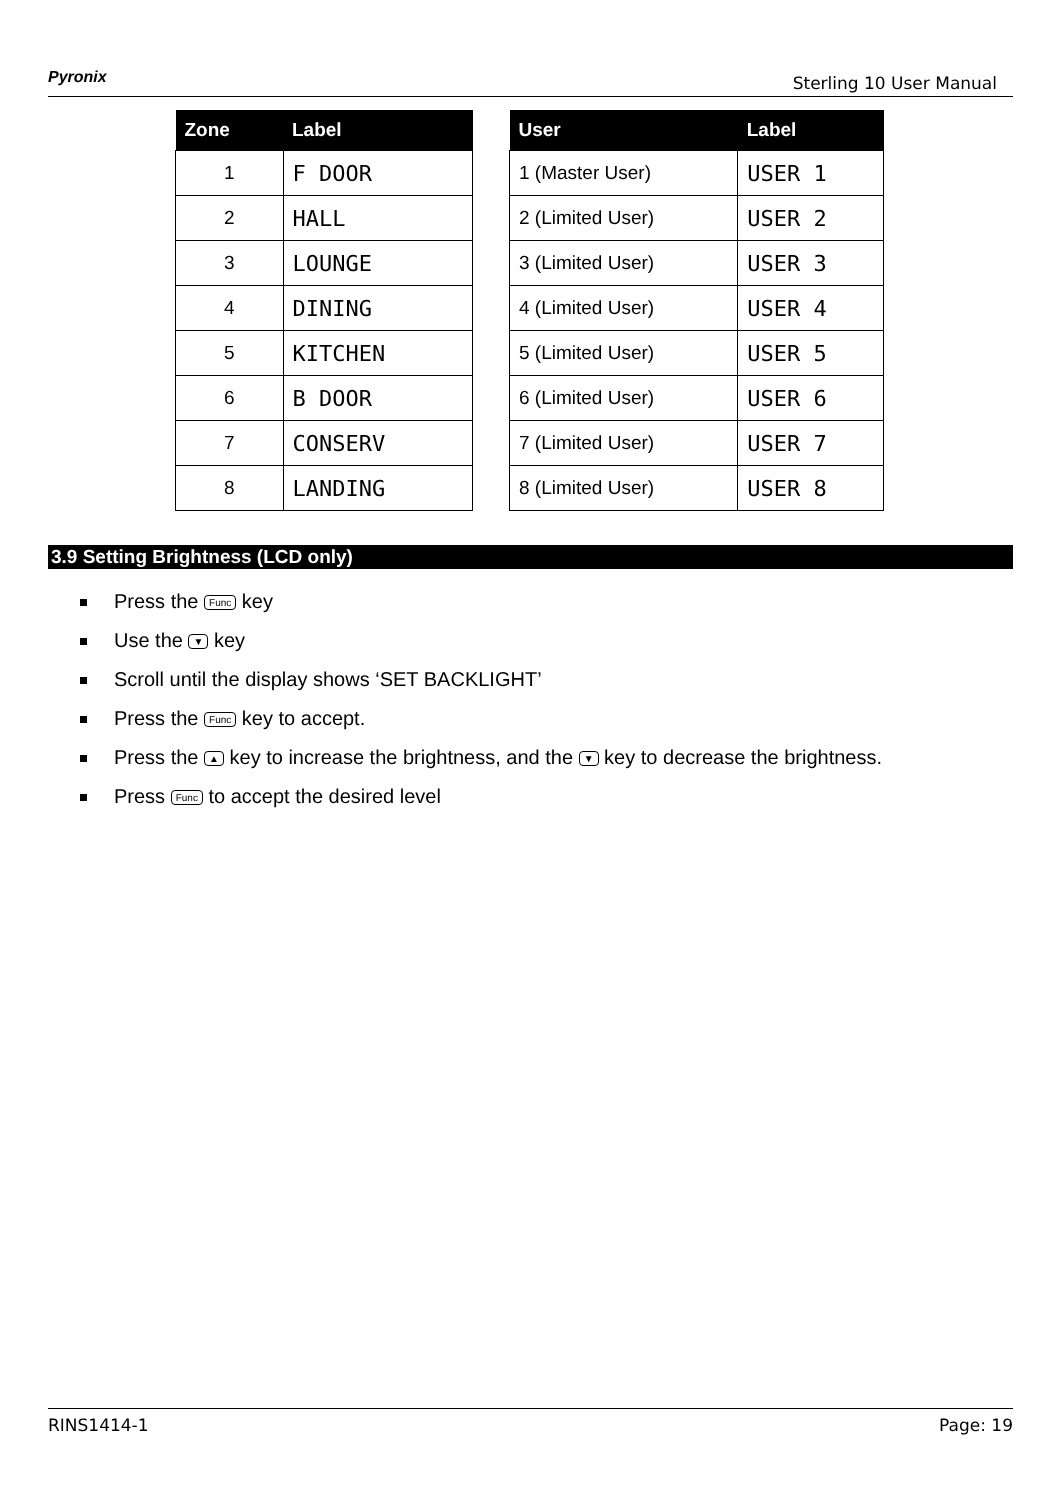Pyronix Sterling 10 User Manual
| Zone | Label |
| --- | --- |
| 1 | F DOOR |
| 2 | HALL |
| 3 | LOUNGE |
| 4 | DINING |
| 5 | KITCHEN |
| 6 | B DOOR |
| 7 | CONSERV |
| 8 | LANDING |
| User | Label |
| --- | --- |
| 1 (Master User) | USER 1 |
| 2 (Limited User) | USER 2 |
| 3 (Limited User) | USER 3 |
| 4 (Limited User) | USER 4 |
| 5 (Limited User) | USER 5 |
| 6 (Limited User) | USER 6 |
| 7 (Limited User) | USER 7 |
| 8 (Limited User) | USER 8 |
3.9 Setting Brightness (LCD only)
Press the Func key
Use the ▼ key
Scroll until the display shows ‘SET BACKLIGHT’
Press the Func key to accept.
Press the ▲ key to increase the brightness, and the ▼ key to decrease the brightness.
Press Func to accept the desired level
RINS1414-1 Page: 19